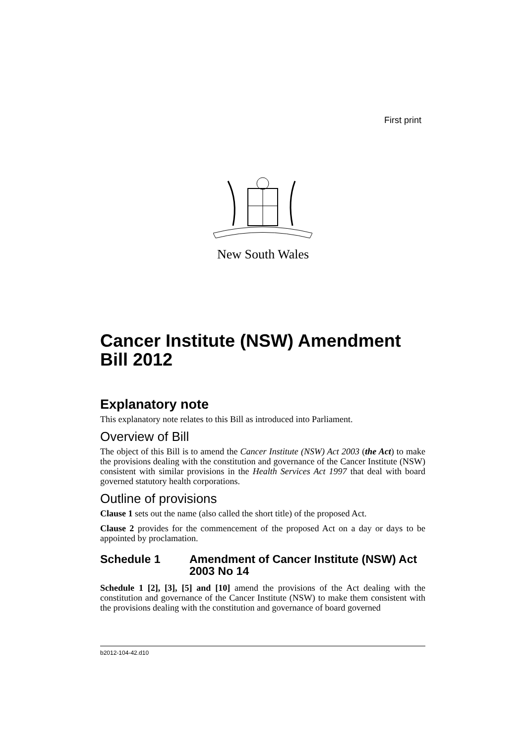First print
New South Wales
Cancer Institute (NSW) Amendment Bill 2012
Explanatory note
This explanatory note relates to this Bill as introduced into Parliament.
Overview of Bill
The object of this Bill is to amend the Cancer Institute (NSW) Act 2003 (the Act) to make the provisions dealing with the constitution and governance of the Cancer Institute (NSW) consistent with similar provisions in the Health Services Act 1997 that deal with board governed statutory health corporations.
Outline of provisions
Clause 1 sets out the name (also called the short title) of the proposed Act.
Clause 2 provides for the commencement of the proposed Act on a day or days to be appointed by proclamation.
Schedule 1 Amendment of Cancer Institute (NSW) Act 2003 No 14
Schedule 1 [2], [3], [5] and [10] amend the provisions of the Act dealing with the constitution and governance of the Cancer Institute (NSW) to make them consistent with the provisions dealing with the constitution and governance of board governed
b2012-104-42.d10